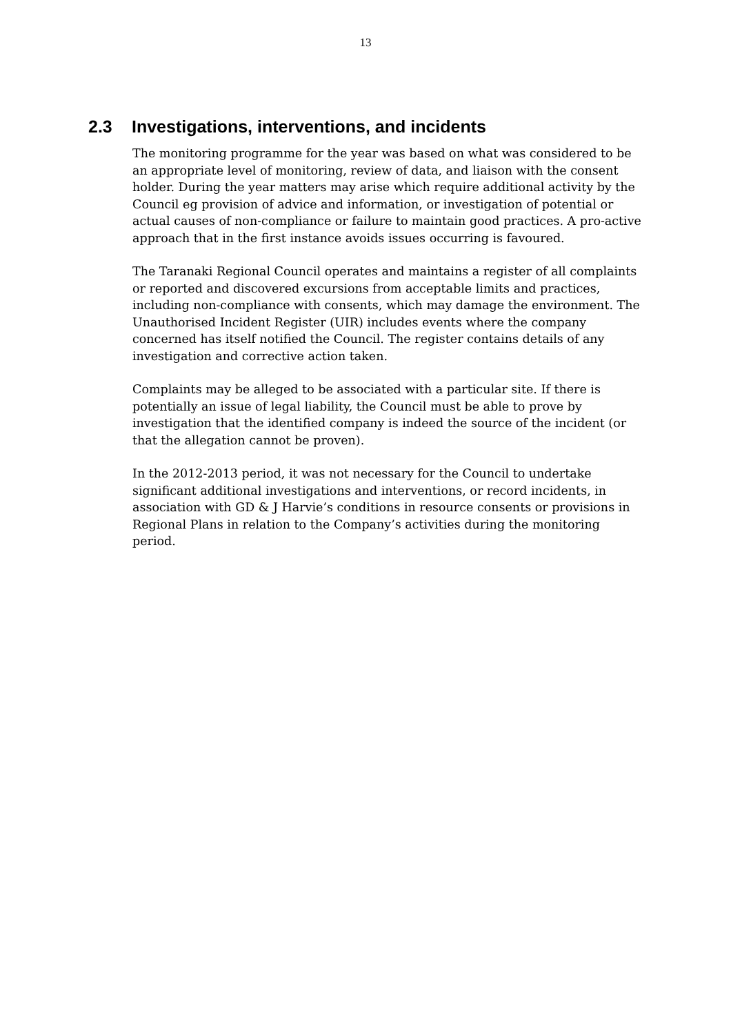13
2.3 Investigations, interventions, and incidents
The monitoring programme for the year was based on what was considered to be an appropriate level of monitoring, review of data, and liaison with the consent holder. During the year matters may arise which require additional activity by the Council eg provision of advice and information, or investigation of potential or actual causes of non-compliance or failure to maintain good practices. A pro-active approach that in the first instance avoids issues occurring is favoured.
The Taranaki Regional Council operates and maintains a register of all complaints or reported and discovered excursions from acceptable limits and practices, including non-compliance with consents, which may damage the environment. The Unauthorised Incident Register (UIR) includes events where the company concerned has itself notified the Council. The register contains details of any investigation and corrective action taken.
Complaints may be alleged to be associated with a particular site. If there is potentially an issue of legal liability, the Council must be able to prove by investigation that the identified company is indeed the source of the incident (or that the allegation cannot be proven).
In the 2012-2013 period, it was not necessary for the Council to undertake significant additional investigations and interventions, or record incidents, in association with GD & J Harvie’s conditions in resource consents or provisions in Regional Plans in relation to the Company’s activities during the monitoring period.